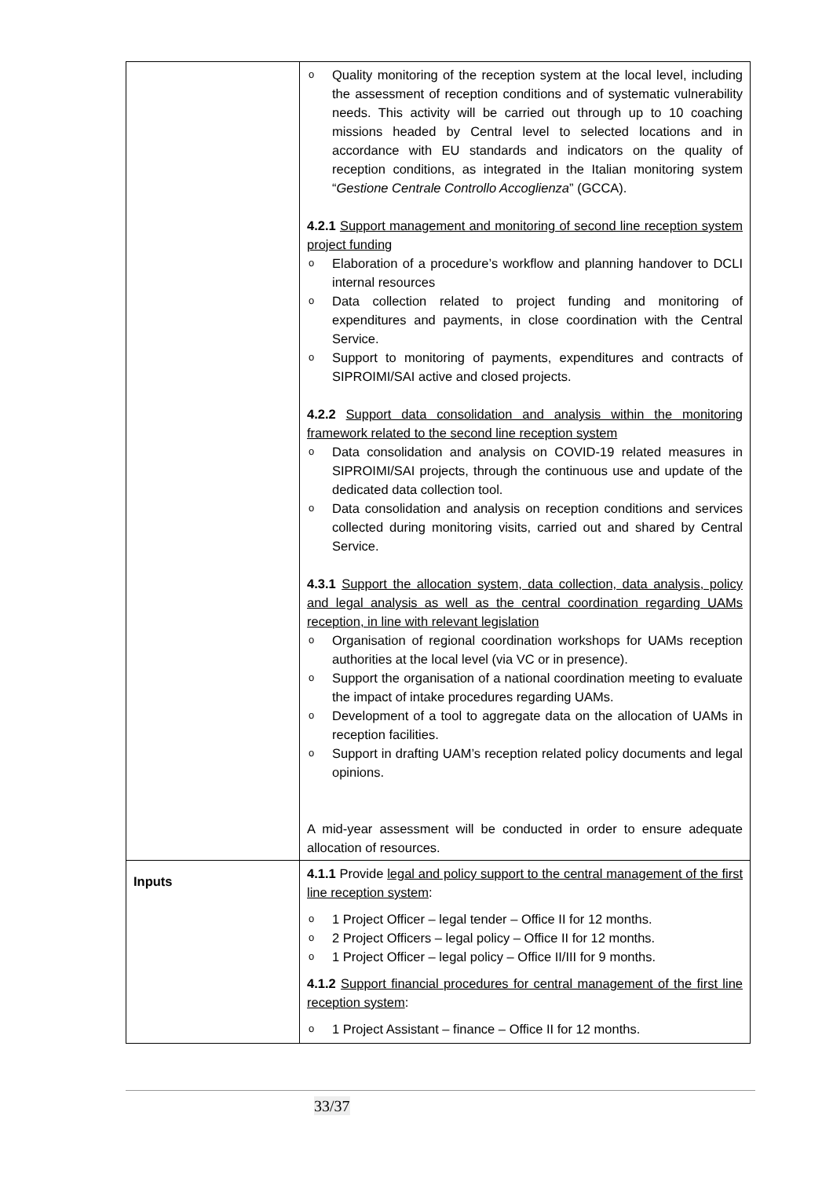| | Quality monitoring of the reception system at the local level, including the assessment of reception conditions and of systematic vulnerability needs. This activity will be carried out through up to 10 coaching missions headed by Central level to selected locations and in accordance with EU standards and indicators on the quality of reception conditions, as integrated in the Italian monitoring system “ Gestione Centrale Controllo Accoglienza ” (GCCA). 4.2.1 Support management and monitoring of second line reception system project funding Elaboration of a procedure’s workflow and planning handover to DCLI internal resources Data collection related to project funding and monitoring of expenditures and payments, in close coordination with the Central Service. Support to monitoring of payments, expenditures and contracts of SIPROIMI/SAI active and closed projects. 4.2.2 Support data consolidation and analysis within the monitoring framework related to the second line reception system Data consolidation and analysis on COVID-19 related measures in SIPROIMI/SAI projects, through the continuous use and update of the dedicated data collection tool. Data consolidation and analysis on reception conditions and services collected during monitoring visits, carried out and shared by Central Service. 4.3.1 Support the allocation system, data collection, data analysis, policy and legal analysis as well as the central coordination regarding UAMs reception, in line with relevant legislation Organisation of regional coordination workshops for UAMs reception authorities at the local level (via VC or in presence). Support the organisation of a national coordination meeting to evaluate the impact of intake procedures regarding UAMs. Development of a tool to aggregate data on the allocation of UAMs in reception facilities. Support in drafting UAM’s reception related policy documents and legal opinions. A mid-year assessment will be conducted in order to ensure adequate allocation of resources. |
| Inputs | 4.1.1 Provide legal and policy support to the central management of the first line reception system : 1 Project Officer – legal tender – Office II for 12 months. 2 Project Officers – legal policy – Office II for 12 months. 1 Project Officer – legal policy – Office II/III for 9 months. 4.1.2 Support financial procedures for central management of the first line reception system : 1 Project Assistant – finance – Office II for 12 months. |
33/37